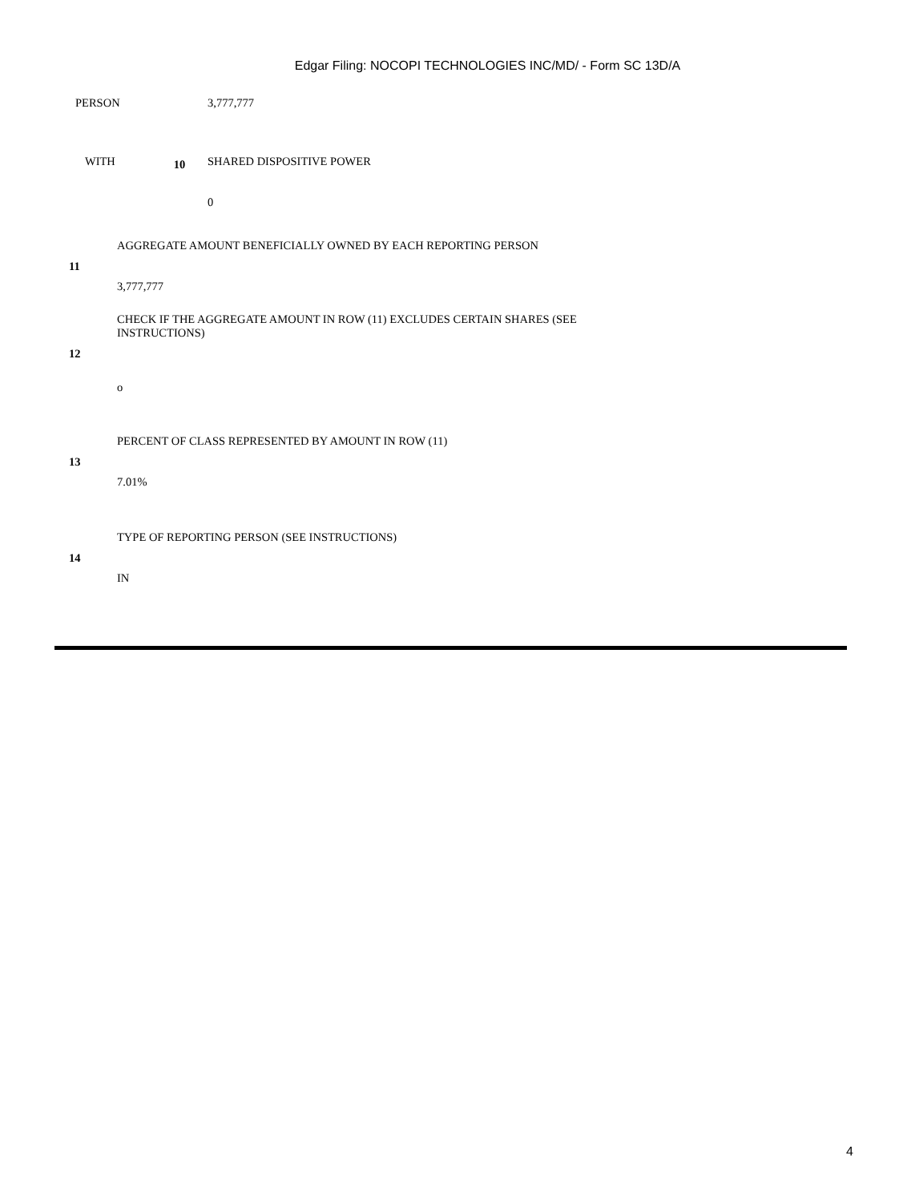Edgar Filing: NOCOPI TECHNOLOGIES INC/MD/ - Form SC 13D/A
| PERSON | | 3,777,777 |
| WITH | 10 | SHARED DISPOSITIVE POWER 0 |
| 11 | AGGREGATE AMOUNT BENEFICIALLY OWNED BY EACH REPORTING PERSON 3,777,777 |
| 12 | CHECK IF THE AGGREGATE AMOUNT IN ROW (11) EXCLUDES CERTAIN SHARES (SEE INSTRUCTIONS) o |
| 13 | PERCENT OF CLASS REPRESENTED BY AMOUNT IN ROW (11) 7.01% |
| 14 | TYPE OF REPORTING PERSON (SEE INSTRUCTIONS) IN |
4